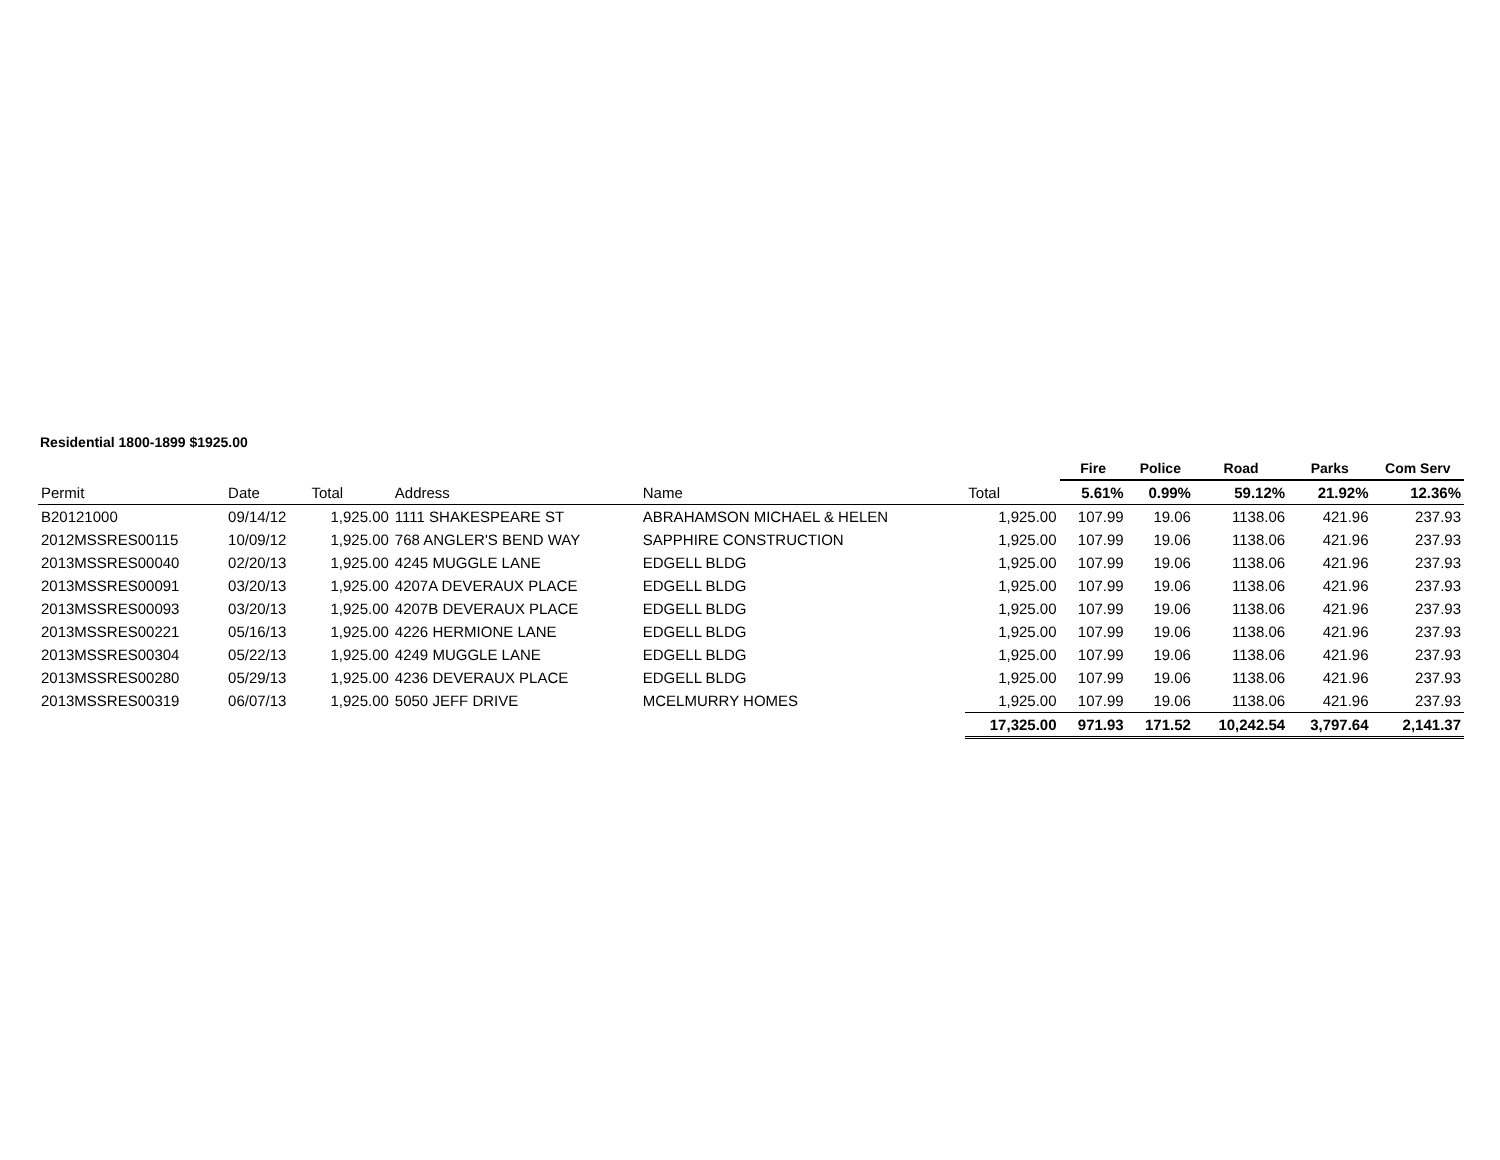Residential 1800-1899 $1925.00
| | | | | | | Fire | Police | Road | Parks | Com Serv |
| --- | --- | --- | --- | --- | --- | --- | --- | --- | --- | --- |
| Permit | Date | Total | Address | Name | Total | 5.61% | 0.99% | 59.12% | 21.92% | 12.36% |
| B20121000 | 09/14/12 | 1,925.00 | 1111 SHAKESPEARE ST | ABRAHAMSON MICHAEL & HELEN | 1,925.00 | 107.99 | 19.06 | 1138.06 | 421.96 | 237.93 |
| 2012MSSRES00115 | 10/09/12 | 1,925.00 | 768 ANGLER'S BEND WAY | SAPPHIRE CONSTRUCTION | 1,925.00 | 107.99 | 19.06 | 1138.06 | 421.96 | 237.93 |
| 2013MSSRES00040 | 02/20/13 | 1,925.00 | 4245 MUGGLE LANE | EDGELL BLDG | 1,925.00 | 107.99 | 19.06 | 1138.06 | 421.96 | 237.93 |
| 2013MSSRES00091 | 03/20/13 | 1,925.00 | 4207A DEVERAUX PLACE | EDGELL BLDG | 1,925.00 | 107.99 | 19.06 | 1138.06 | 421.96 | 237.93 |
| 2013MSSRES00093 | 03/20/13 | 1,925.00 | 4207B DEVERAUX PLACE | EDGELL BLDG | 1,925.00 | 107.99 | 19.06 | 1138.06 | 421.96 | 237.93 |
| 2013MSSRES00221 | 05/16/13 | 1,925.00 | 4226 HERMIONE LANE | EDGELL BLDG | 1,925.00 | 107.99 | 19.06 | 1138.06 | 421.96 | 237.93 |
| 2013MSSRES00304 | 05/22/13 | 1,925.00 | 4249 MUGGLE LANE | EDGELL BLDG | 1,925.00 | 107.99 | 19.06 | 1138.06 | 421.96 | 237.93 |
| 2013MSSRES00280 | 05/29/13 | 1,925.00 | 4236 DEVERAUX PLACE | EDGELL BLDG | 1,925.00 | 107.99 | 19.06 | 1138.06 | 421.96 | 237.93 |
| 2013MSSRES00319 | 06/07/13 | 1,925.00 | 5050 JEFF DRIVE | MCELMURRY HOMES | 1,925.00 | 107.99 | 19.06 | 1138.06 | 421.96 | 237.93 |
| | | | | | 17,325.00 | 971.93 | 171.52 | 10,242.54 | 3,797.64 | 2,141.37 |